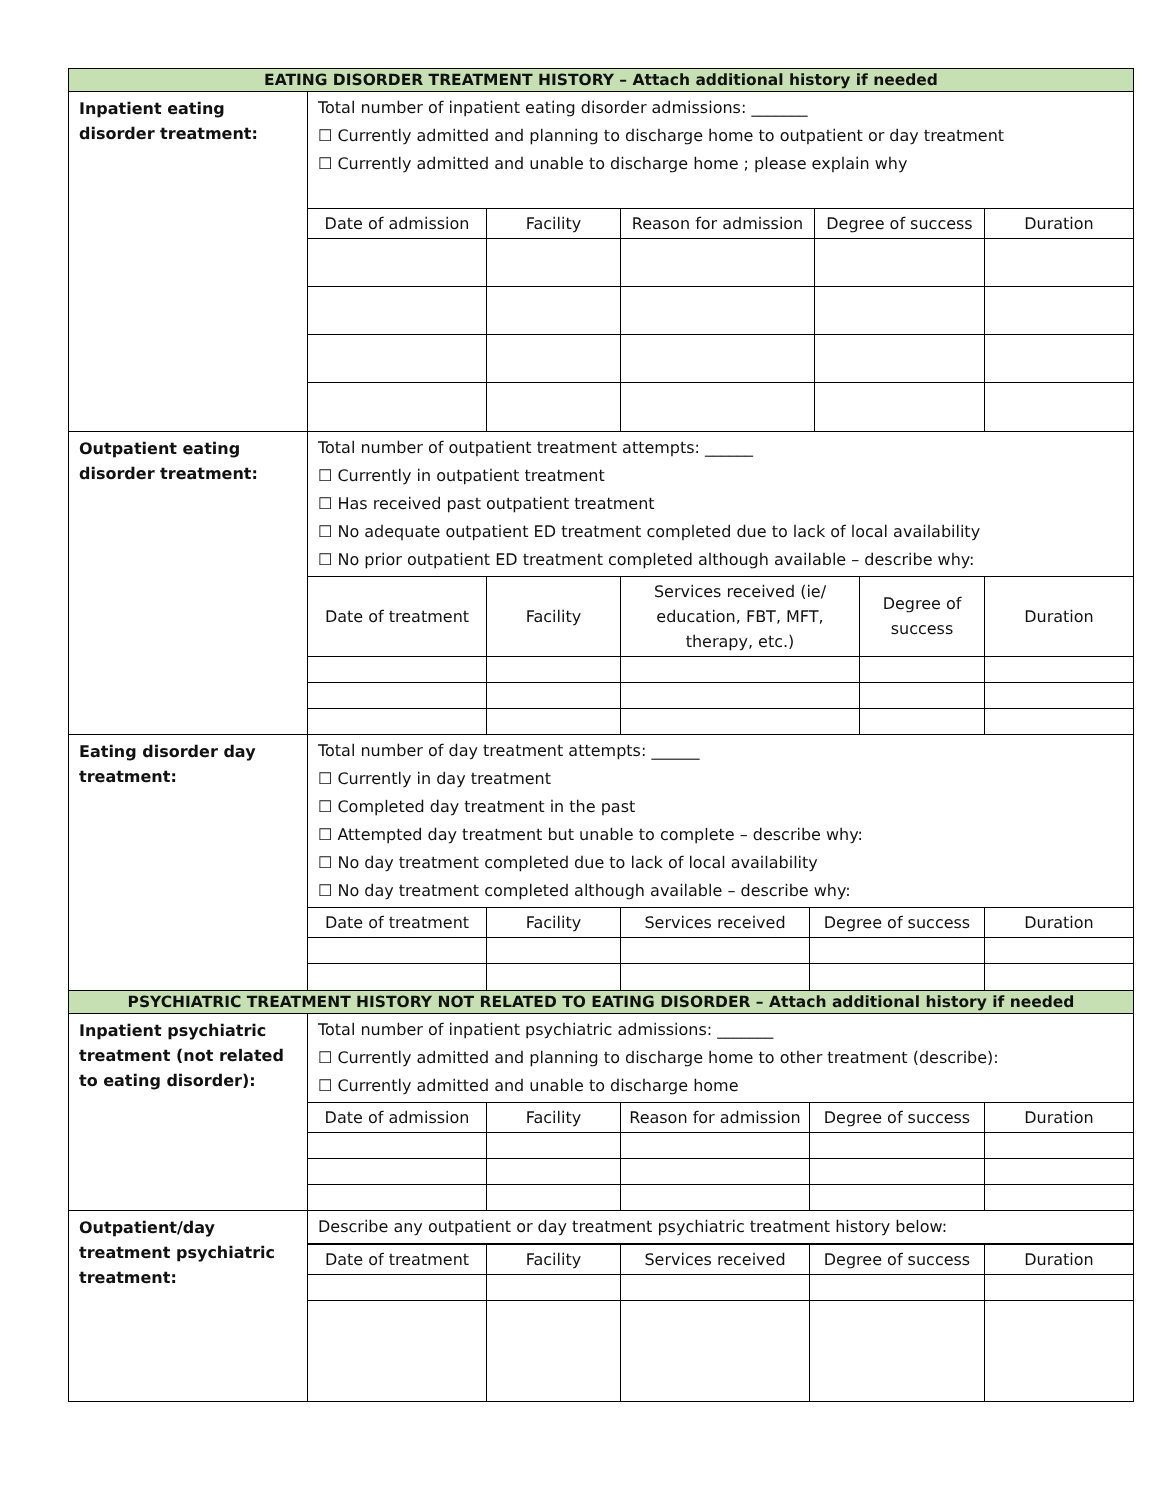| EATING DISORDER TREATMENT HISTORY – Attach additional history if needed | |
| --- | --- |
| Inpatient eating disorder treatment: | Total number of inpatient eating disorder admissions: _______ ☐ Currently admitted and planning to discharge home to outpatient or day treatment ☐ Currently admitted and unable to discharge home ; please explain why / Date of admission / Facility / Reason for admission / Degree of success / Duration / |
| Outpatient eating disorder treatment: | Total number of outpatient treatment attempts: ______ ☐ Currently in outpatient treatment ☐ Has received past outpatient treatment ☐ No adequate outpatient ED treatment completed due to lack of local availability ☐ No prior outpatient ED treatment completed although available – describe why: / Date of treatment / Facility / Services received (ie/ education, FBT, MFT, therapy, etc.) / Degree of success / Duration / |
| Eating disorder day treatment: | Total number of day treatment attempts: ______ ☐ Currently in day treatment ☐ Completed day treatment in the past ☐ Attempted day treatment but unable to complete – describe why: ☐ No day treatment completed due to lack of local availability ☐ No day treatment completed although available – describe why: / Date of treatment / Facility / Services received / Degree of success / Duration / |
| PSYCHIATRIC TREATMENT HISTORY NOT RELATED TO EATING DISORDER – Attach additional history if needed | |
| Inpatient psychiatric treatment (not related to eating disorder): | Total number of inpatient psychiatric admissions: _______ ☐ Currently admitted and planning to discharge home to other treatment (describe): ☐ Currently admitted and unable to discharge home / Date of admission / Facility / Reason for admission / Degree of success / Duration / |
| Outpatient/day treatment psychiatric treatment: | Describe any outpatient or day treatment psychiatric treatment history below: / Date of treatment / Facility / Services received / Degree of success / Duration / |